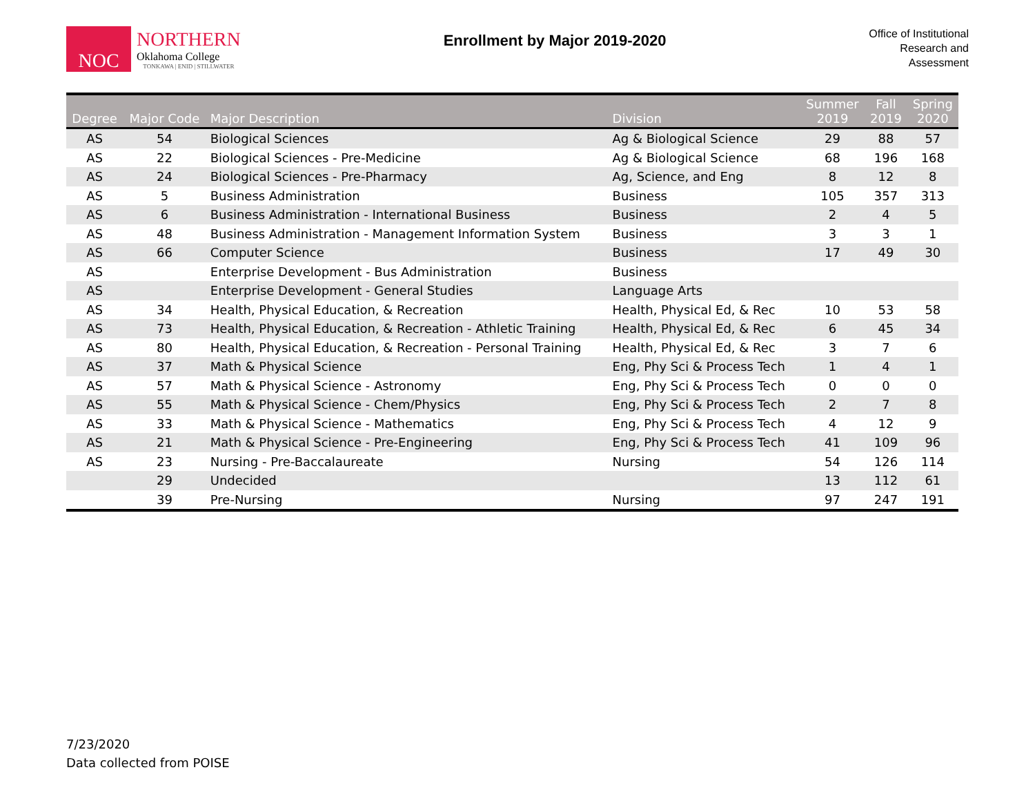NOC
NORTHERN
Oklahoma College
TONKAWA | ENID | STILLWATER
Enrollment by Major 2019-2020
Office of Institutional
Research and
Assessment
| Degree | Major Code | Major Description | Division | Summer 2019 | Fall 2019 | Spring 2020 |
| --- | --- | --- | --- | --- | --- | --- |
| AS | 54 | Biological Sciences | Ag & Biological Science | 29 | 88 | 57 |
| AS | 22 | Biological Sciences - Pre-Medicine | Ag & Biological Science | 68 | 196 | 168 |
| AS | 24 | Biological Sciences - Pre-Pharmacy | Ag, Science, and Eng | 8 | 12 | 8 |
| AS | 5 | Business Administration | Business | 105 | 357 | 313 |
| AS | 6 | Business Administration - International Business | Business | 2 | 4 | 5 |
| AS | 48 | Business Administration - Management Information System | Business | 3 | 3 | 1 |
| AS | 66 | Computer Science | Business | 17 | 49 | 30 |
| AS | | Enterprise Development - Bus Administration | Business | | | |
| AS | | Enterprise Development - General Studies | Language Arts | | | |
| AS | 34 | Health, Physical Education, & Recreation | Health, Physical Ed, & Rec | 10 | 53 | 58 |
| AS | 73 | Health, Physical Education, & Recreation - Athletic Training | Health, Physical Ed, & Rec | 6 | 45 | 34 |
| AS | 80 | Health, Physical Education, & Recreation - Personal Training | Health, Physical Ed, & Rec | 3 | 7 | 6 |
| AS | 37 | Math & Physical Science | Eng, Phy Sci & Process Tech | 1 | 4 | 1 |
| AS | 57 | Math & Physical Science - Astronomy | Eng, Phy Sci & Process Tech | 0 | 0 | 0 |
| AS | 55 | Math & Physical Science - Chem/Physics | Eng, Phy Sci & Process Tech | 2 | 7 | 8 |
| AS | 33 | Math & Physical Science - Mathematics | Eng, Phy Sci & Process Tech | 4 | 12 | 9 |
| AS | 21 | Math & Physical Science - Pre-Engineering | Eng, Phy Sci & Process Tech | 41 | 109 | 96 |
| AS | 23 | Nursing - Pre-Baccalaureate | Nursing | 54 | 126 | 114 |
| | 29 | Undecided | | 13 | 112 | 61 |
| | 39 | Pre-Nursing | Nursing | 97 | 247 | 191 |
7/23/2020
Data collected from POISE